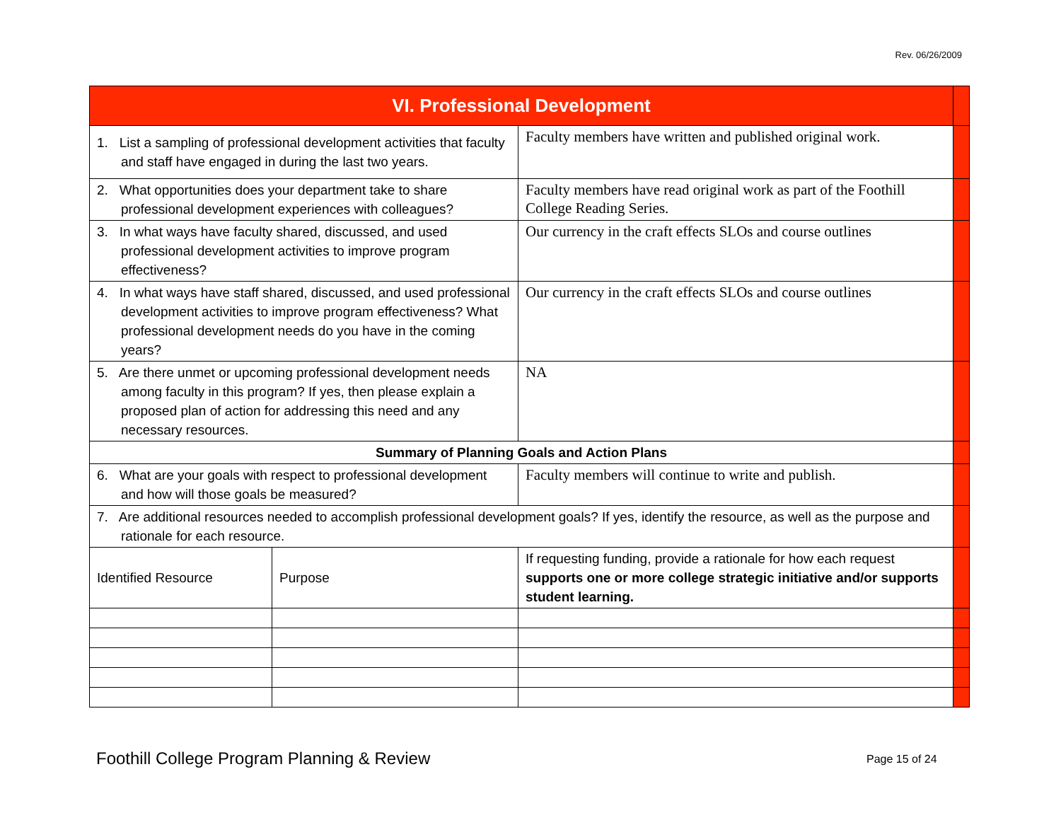Rev. 06/26/2009
| VI. Professional Development | | | |
| 1. List a sampling of professional development activities that faculty and staff have engaged in during the last two years. | | Faculty members have written and published original work. | |
| 2. What opportunities does your department take to share professional development experiences with colleagues? | | Faculty members have read original work as part of the Foothill College Reading Series. | |
| 3. In what ways have faculty shared, discussed, and used professional development activities to improve program effectiveness? | | Our currency in the craft effects SLOs and course outlines | |
| 4. In what ways have staff shared, discussed, and used professional development activities to improve program effectiveness? What professional development needs do you have in the coming years? | | Our currency in the craft effects SLOs and course outlines | |
| 5. Are there unmet or upcoming professional development needs among faculty in this program? If yes, then please explain a proposed plan of action for addressing this need and any necessary resources. | | NA | |
| Summary of Planning Goals and Action Plans | | | |
| 6. What are your goals with respect to professional development and how will those goals be measured? | | Faculty members will continue to write and publish. | |
| 7. Are additional resources needed to accomplish professional development goals? If yes, identify the resource, as well as the purpose and rationale for each resource. | | | |
| Identified Resource | Purpose | If requesting funding, provide a rationale for how each request supports one or more college strategic initiative and/or supports student learning. | |
Foothill College Program Planning & Review
Page 15 of 24